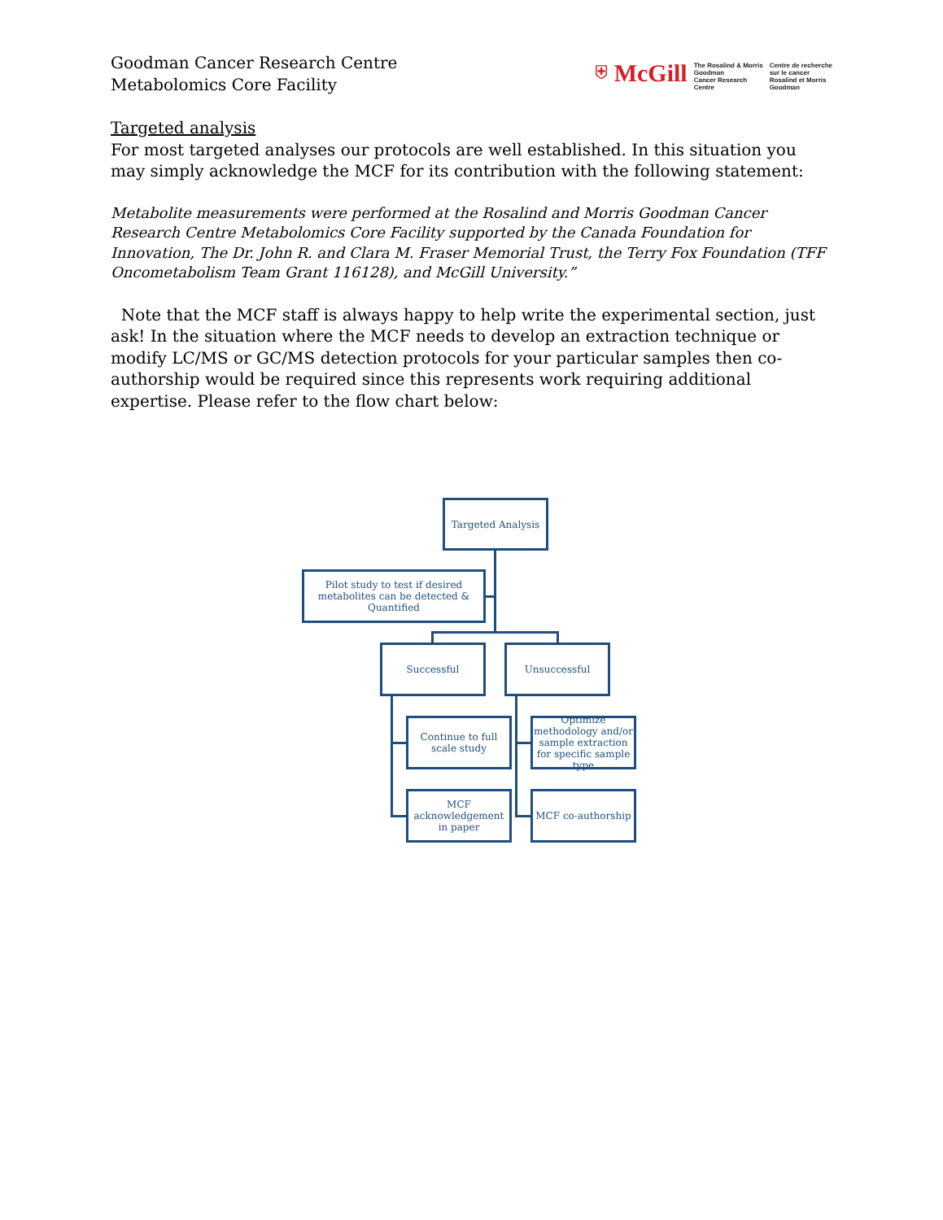Goodman Cancer Research Centre
Metabolomics Core Facility
⛨ McGill The Rosalind & Morris
Goodman
Cancer Research
Centre Centre de recherche
sur le cancer
Rosalind et Morris
Goodman
Targeted analysis
For most targeted analyses our protocols are well established. In this situation you may simply acknowledge the MCF for its contribution with the following statement:
Metabolite measurements were performed at the Rosalind and Morris Goodman Cancer Research Centre Metabolomics Core Facility supported by the Canada Foundation for Innovation, The Dr. John R. and Clara M. Fraser Memorial Trust, the Terry Fox Foundation (TFF Oncometabolism Team Grant 116128), and McGill University.”
Note that the MCF staff is always happy to help write the experimental section, just ask! In the situation where the MCF needs to develop an extraction technique or modify LC/MS or GC/MS detection protocols for your particular samples then co-authorship would be required since this represents work requiring additional expertise. Please refer to the flow chart below:
Targeted Analysis
Pilot study to test if desired metabolites can be detected & Quantified
Successful Unsuccessful
Continue to full scale study
Optimize methodology and/or sample extraction for specific sample type
MCF acknowledgement in paper
MCF co-authorship